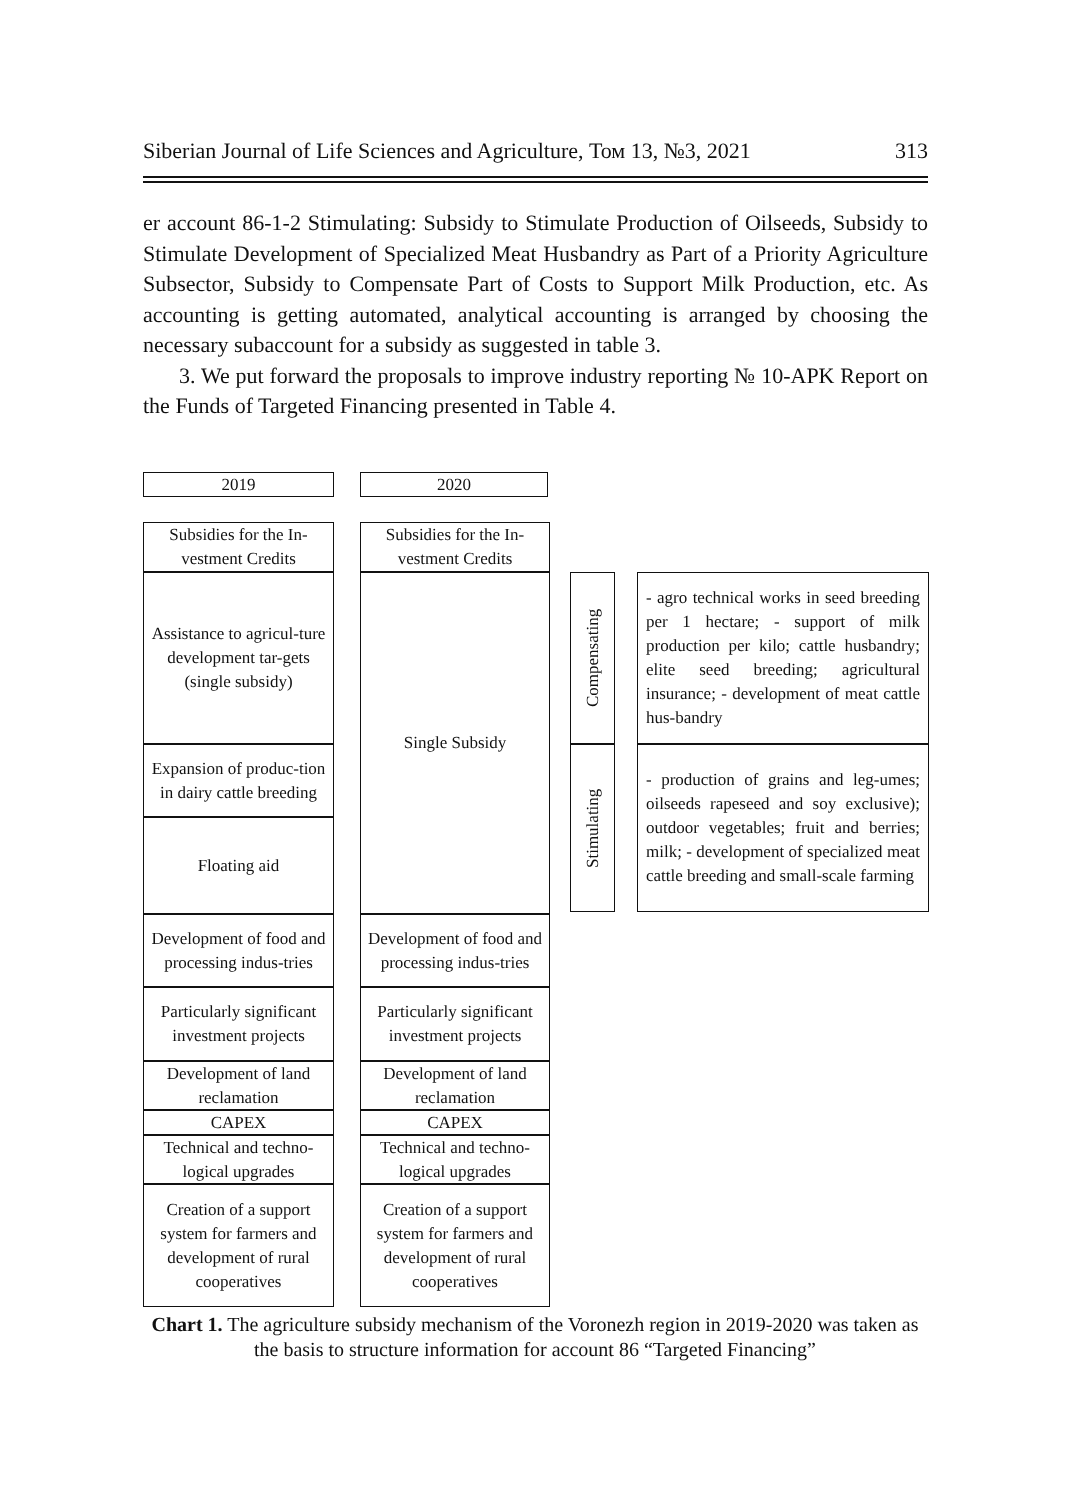Siberian Journal of Life Sciences and Agriculture, Том 13, №3, 2021 313
er account 86-1-2 Stimulating: Subsidy to Stimulate Production of Oilseeds, Subsidy to Stimulate Development of Specialized Meat Husbandry as Part of a Priority Agriculture Subsector, Subsidy to Compensate Part of Costs to Support Milk Production, etc. As accounting is getting automated, analytical accounting is arranged by choosing the necessary subaccount for a subsidy as suggested in table 3.
3. We put forward the proposals to improve industry reporting № 10-APK Report on the Funds of Targeted Financing presented in Table 4.
2019 2020
Subsidies for the In-vestment Credits
Subsidies for the In-vestment Credits
Assistance to agricul-ture development tar-gets (single subsidy)
Expansion of produc-tion in dairy cattle breeding
Floating aid
Single Subsidy
Compensating
Stimulating
- agro technical works in seed breeding per 1 hectare; - support of milk production per kilo; cattle husbandry; elite seed breeding; agricultural insurance; - development of meat cattle hus-bandry
- production of grains and leg-umes; oilseeds rapeseed and soy exclusive); outdoor vegetables; fruit and berries; milk; - development of specialized meat cattle breeding and small-scale farming
Development of food and processing indus-tries
Development of food and processing indus-tries
Particularly significant investment projects
Particularly significant investment projects
Development of land reclamation
Development of land reclamation
CAPEX CAPEX
Technical and techno-logical upgrades
Technical and techno-logical upgrades
Creation of a support system for farmers and development of rural cooperatives
Creation of a support system for farmers and development of rural cooperatives
Chart 1. The agriculture subsidy mechanism of the Voronezh region in 2019-2020 was taken as the basis to structure information for account 86 “Targeted Financing”